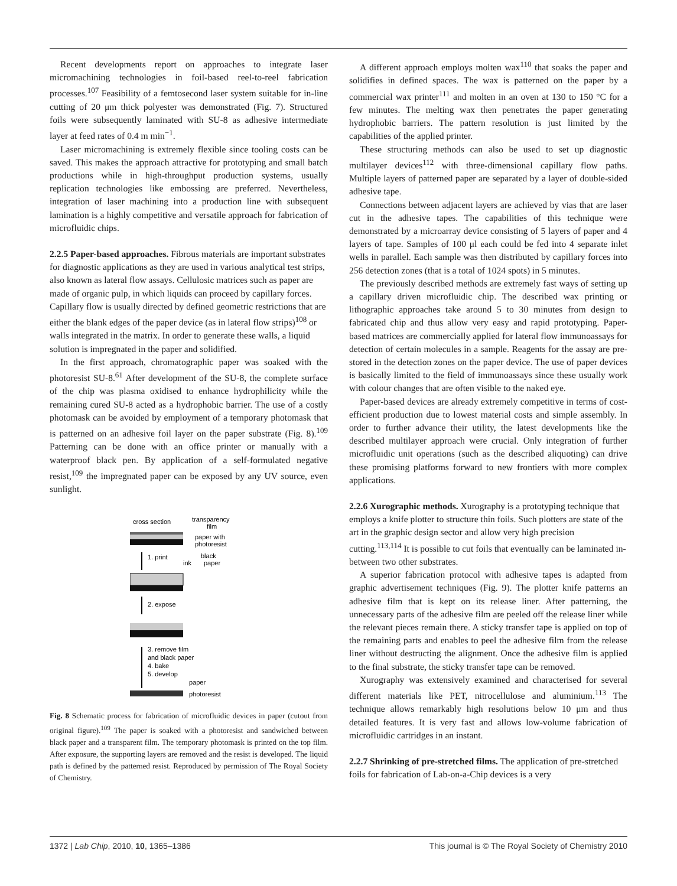Recent developments report on approaches to integrate laser micromachining technologies in foil-based reel-to-reel fabrication processes.<sup>107</sup> Feasibility of a femtosecond laser system suitable for in-line cutting of 20 μm thick polyester was demonstrated (Fig. 7). Structured foils were subsequently laminated with SU-8 as adhesive intermediate layer at feed rates of 0.4 m min<sup>−1</sup>.
Laser micromachining is extremely flexible since tooling costs can be saved. This makes the approach attractive for prototyping and small batch productions while in high-throughput production systems, usually replication technologies like embossing are preferred. Nevertheless, integration of laser machining into a production line with subsequent lamination is a highly competitive and versatile approach for fabrication of microfluidic chips.
2.2.5 Paper-based approaches.
Fibrous materials are important substrates for diagnostic applications as they are used in various analytical test strips, also known as lateral flow assays. Cellulosic matrices such as paper are made of organic pulp, in which liquids can proceed by capillary forces. Capillary flow is usually directed by defined geometric restrictions that are either the blank edges of the paper device (as in lateral flow strips)<sup>108</sup> or walls integrated in the matrix. In order to generate these walls, a liquid solution is impregnated in the paper and solidified.
In the first approach, chromatographic paper was soaked with the photoresist SU-8.<sup>61</sup> After development of the SU-8, the complete surface of the chip was plasma oxidised to enhance hydrophilicity while the remaining cured SU-8 acted as a hydrophobic barrier. The use of a costly photomask can be avoided by employment of a temporary photomask that is patterned on an adhesive foil layer on the paper substrate (Fig. 8).<sup>109</sup> Patterning can be done with an office printer or manually with a waterproof black pen. By application of a self-formulated negative resist,<sup>109</sup> the impregnated paper can be exposed by any UV source, even sunlight.
cross section
transparency
film
paper with
photoresist
black
paper
1. print
ink
2. expose
3. remove film
and black paper
4. bake
5. develop
paper
photoresist
Fig. 8 Schematic process for fabrication of microfluidic devices in paper (cutout from original figure).<sup>109</sup> The paper is soaked with a photoresist and sandwiched between black paper and a transparent film. The temporary photomask is printed on the top film. After exposure, the supporting layers are removed and the resist is developed. The liquid path is defined by the patterned resist. Reproduced by permission of The Royal Society of Chemistry.
A different approach employs molten wax<sup>110</sup> that soaks the paper and solidifies in defined spaces. The wax is patterned on the paper by a commercial wax printer<sup>111</sup> and molten in an oven at 130 to 150 °C for a few minutes. The melting wax then penetrates the paper generating hydrophobic barriers. The pattern resolution is just limited by the capabilities of the applied printer.
These structuring methods can also be used to set up diagnostic multilayer devices<sup>112</sup> with three-dimensional capillary flow paths. Multiple layers of patterned paper are separated by a layer of double-sided adhesive tape.
Connections between adjacent layers are achieved by vias that are laser cut in the adhesive tapes. The capabilities of this technique were demonstrated by a microarray device consisting of 5 layers of paper and 4 layers of tape. Samples of 100 μl each could be fed into 4 separate inlet wells in parallel. Each sample was then distributed by capillary forces into 256 detection zones (that is a total of 1024 spots) in 5 minutes.
The previously described methods are extremely fast ways of setting up a capillary driven microfluidic chip. The described wax printing or lithographic approaches take around 5 to 30 minutes from design to fabricated chip and thus allow very easy and rapid prototyping. Paper-based matrices are commercially applied for lateral flow immunoassays for detection of certain molecules in a sample. Reagents for the assay are pre-stored in the detection zones on the paper device. The use of paper devices is basically limited to the field of immunoassays since these usually work with colour changes that are often visible to the naked eye.
Paper-based devices are already extremely competitive in terms of cost-efficient production due to lowest material costs and simple assembly. In order to further advance their utility, the latest developments like the described multilayer approach were crucial. Only integration of further microfluidic unit operations (such as the described aliquoting) can drive these promising platforms forward to new frontiers with more complex applications.
2.2.6 Xurographic methods.
Xurography is a prototyping technique that employs a knife plotter to structure thin foils. Such plotters are state of the art in the graphic design sector and allow very high precision cutting.<sup>113,114</sup> It is possible to cut foils that eventually can be laminated in-between two other substrates.
A superior fabrication protocol with adhesive tapes is adapted from graphic advertisement techniques (Fig. 9). The plotter knife patterns an adhesive film that is kept on its release liner. After patterning, the unnecessary parts of the adhesive film are peeled off the release liner while the relevant pieces remain there. A sticky transfer tape is applied on top of the remaining parts and enables to peel the adhesive film from the release liner without destructing the alignment. Once the adhesive film is applied to the final substrate, the sticky transfer tape can be removed.
Xurography was extensively examined and characterised for several different materials like PET, nitrocellulose and aluminium.<sup>113</sup> The technique allows remarkably high resolutions below 10 μm and thus detailed features. It is very fast and allows low-volume fabrication of microfluidic cartridges in an instant.
2.2.7 Shrinking of pre-stretched films.
The application of pre-stretched foils for fabrication of Lab-on-a-Chip devices is a very
1372 | Lab Chip, 2010, 10, 1365–1386 This journal is © The Royal Society of Chemistry 2010